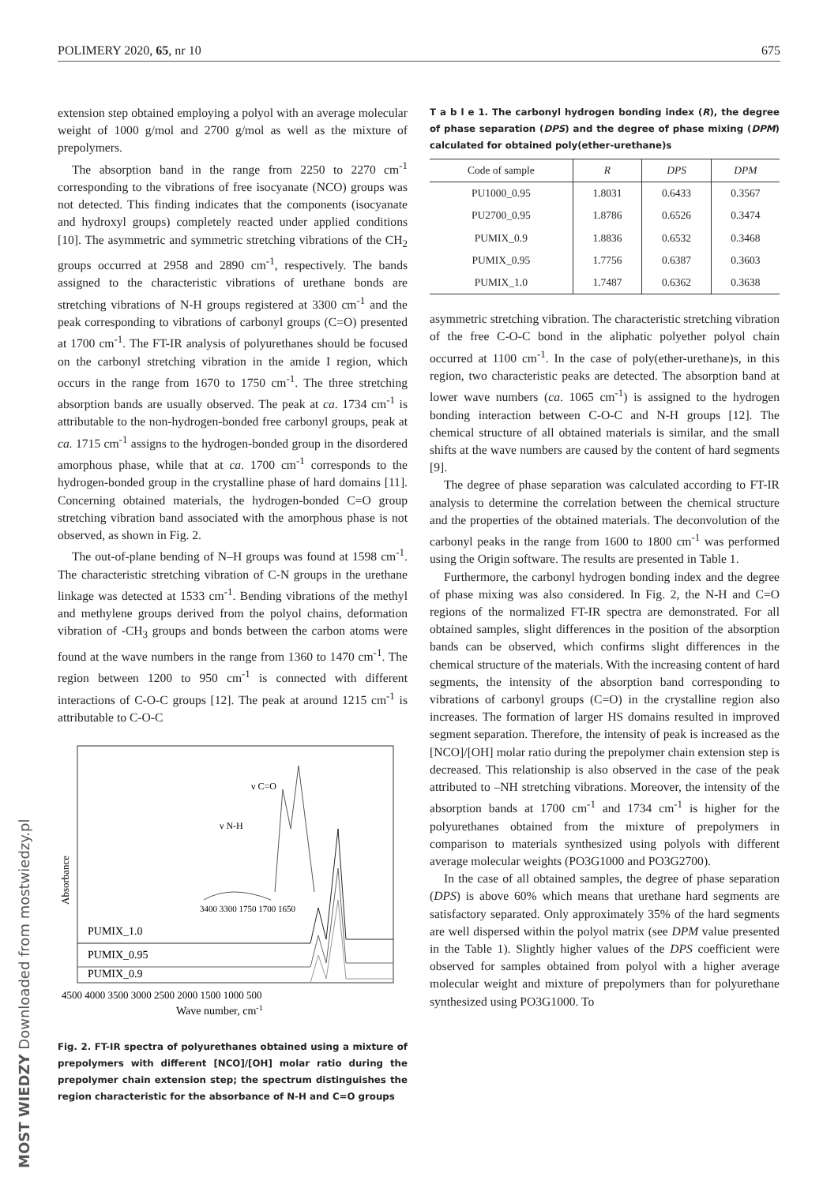POLIMERY 2020, 65, nr 10 675
extension step obtained employing a polyol with an average molecular weight of 1000 g/mol and 2700 g/mol as well as the mixture of prepolymers.
The absorption band in the range from 2250 to 2270 cm<sup>-1</sup> corresponding to the vibrations of free isocyanate (NCO) groups was not detected. This finding indicates that the components (isocyanate and hydroxyl groups) completely reacted under applied conditions [10]. The asymmetric and symmetric stretching vibrations of the CH<sub>2</sub> groups occurred at 2958 and 2890 cm<sup>-1</sup>, respectively. The bands assigned to the characteristic vibrations of urethane bonds are stretching vibrations of N-H groups registered at 3300 cm<sup>-1</sup> and the peak corresponding to vibrations of carbonyl groups (C=O) presented at 1700 cm<sup>-1</sup>. The FT-IR analysis of polyurethanes should be focused on the carbonyl stretching vibration in the amide I region, which occurs in the range from 1670 to 1750 cm<sup>-1</sup>. The three stretching absorption bands are usually observed. The peak at ca. 1734 cm<sup>-1</sup> is attributable to the non-hydrogen-bonded free carbonyl groups, peak at ca. 1715 cm<sup>-1</sup> assigns to the hydrogen-bonded group in the disordered amorphous phase, while that at ca. 1700 cm<sup>-1</sup> corresponds to the hydrogen-bonded group in the crystalline phase of hard domains [11]. Concerning obtained materials, the hydrogen-bonded C=O group stretching vibration band associated with the amorphous phase is not observed, as shown in Fig. 2.
The out-of-plane bending of N–H groups was found at 1598 cm<sup>-1</sup>. The characteristic stretching vibration of C-N groups in the urethane linkage was detected at 1533 cm<sup>-1</sup>. Bending vibrations of the methyl and methylene groups derived from the polyol chains, deformation vibration of -CH<sub>3</sub> groups and bonds between the carbon atoms were found at the wave numbers in the range from 1360 to 1470 cm<sup>-1</sup>. The region between 1200 to 950 cm<sup>-1</sup> is connected with different interactions of C-O-C groups [12]. The peak at around 1215 cm<sup>-1</sup> is attributable to C-O-C
Absorbance
ν C=O
ν N-H
3400 3300 1750 1700 1650
PUMIX_1.0
PUMIX_0.95
PUMIX_0.9
4500 4000 3500 3000 2500 2000 1500 1000 500
Wave number, cm-1
Fig. 2. FT-IR spectra of polyurethanes obtained using a mixture of prepolymers with different [NCO]/[OH] molar ratio during the prepolymer chain extension step; the spectrum distinguishes the region characteristic for the absorbance of N-H and C=O groups
T a b l e 1. The carbonyl hydrogen bonding index (R), the degree of phase separation (DPS) and the degree of phase mixing (DPM) calculated for obtained poly(ether-urethane)s
| Code of sample | R | DPS | DPM |
| --- | --- | --- | --- |
| PU1000_0.95 | 1.8031 | 0.6433 | 0.3567 |
| PU2700_0.95 | 1.8786 | 0.6526 | 0.3474 |
| PUMIX_0.9 | 1.8836 | 0.6532 | 0.3468 |
| PUMIX_0.95 | 1.7756 | 0.6387 | 0.3603 |
| PUMIX_1.0 | 1.7487 | 0.6362 | 0.3638 |
asymmetric stretching vibration. The characteristic stretching vibration of the free C-O-C bond in the aliphatic polyether polyol chain occurred at 1100 cm<sup>-1</sup>. In the case of poly(ether-urethane)s, in this region, two characteristic peaks are detected. The absorption band at lower wave numbers (ca. 1065 cm<sup>-1</sup>) is assigned to the hydrogen bonding interaction between C-O-C and N-H groups [12]. The chemical structure of all obtained materials is similar, and the small shifts at the wave numbers are caused by the content of hard segments [9].
The degree of phase separation was calculated according to FT-IR analysis to determine the correlation between the chemical structure and the properties of the obtained materials. The deconvolution of the carbonyl peaks in the range from 1600 to 1800 cm<sup>-1</sup> was performed using the Origin software. The results are presented in Table 1.
Furthermore, the carbonyl hydrogen bonding index and the degree of phase mixing was also considered. In Fig. 2, the N-H and C=O regions of the normalized FT-IR spectra are demonstrated. For all obtained samples, slight differences in the position of the absorption bands can be observed, which confirms slight differences in the chemical structure of the materials. With the increasing content of hard segments, the intensity of the absorption band corresponding to vibrations of carbonyl groups (C=O) in the crystalline region also increases. The formation of larger HS domains resulted in improved segment separation. Therefore, the intensity of peak is increased as the [NCO]/[OH] molar ratio during the prepolymer chain extension step is decreased. This relationship is also observed in the case of the peak attributed to –NH stretching vibrations. Moreover, the intensity of the absorption bands at 1700 cm<sup>-1</sup> and 1734 cm<sup>-1</sup> is higher for the polyurethanes obtained from the mixture of prepolymers in comparison to materials synthesized using polyols with different average molecular weights (PO3G1000 and PO3G2700).
In the case of all obtained samples, the degree of phase separation (DPS) is above 60% which means that urethane hard segments are satisfactory separated. Only approximately 35% of the hard segments are well dispersed within the polyol matrix (see DPM value presented in the Table 1). Slightly higher values of the DPS coefficient were observed for samples obtained from polyol with a higher average molecular weight and mixture of prepolymers than for polyurethane synthesized using PO3G1000. To
MOST WIEDZY Downloaded from mostwiedzy.pl